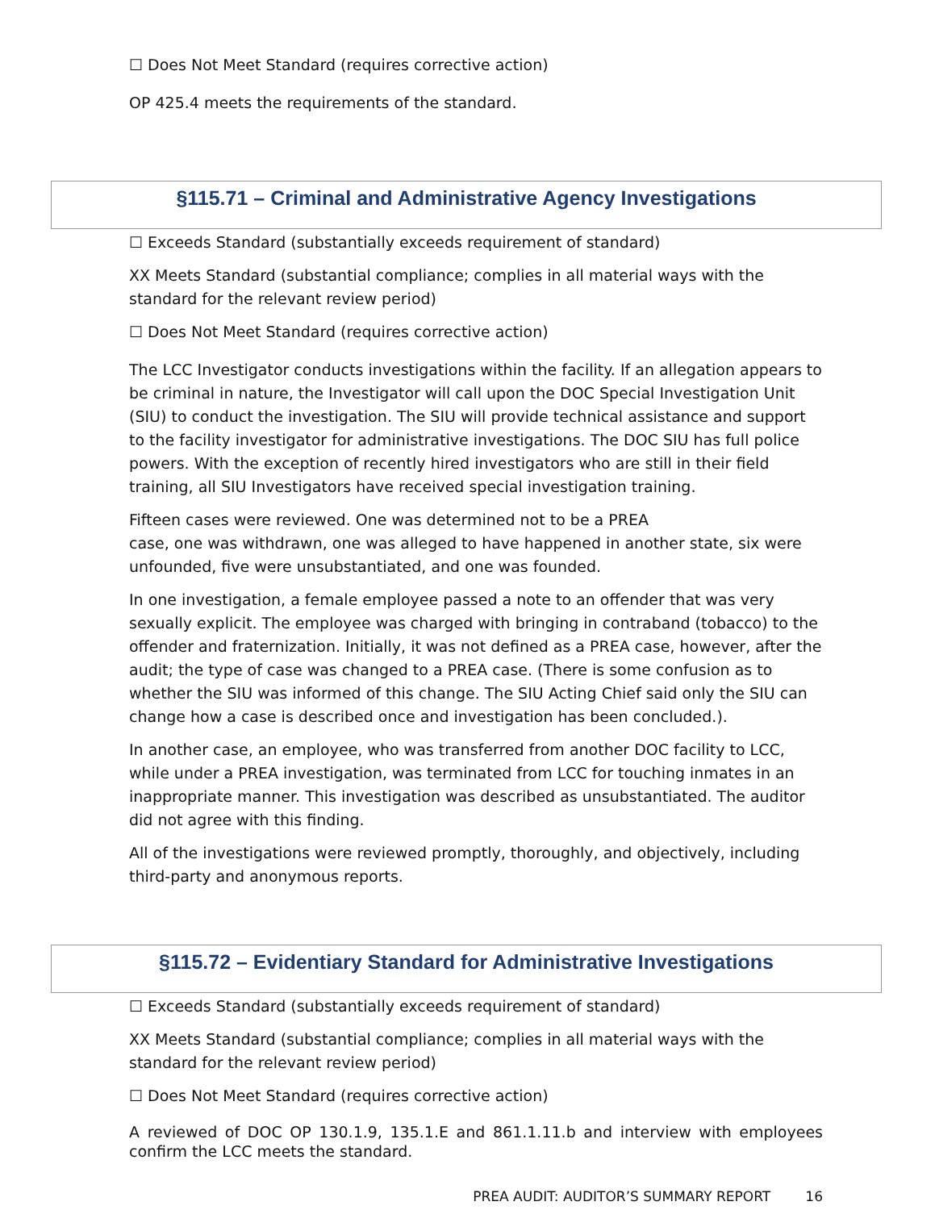☐ Does Not Meet Standard (requires corrective action)
OP 425.4 meets the requirements of the standard.
§115.71 – Criminal and Administrative Agency Investigations
☐ Exceeds Standard (substantially exceeds requirement of standard)
XX Meets Standard (substantial compliance; complies in all material ways with the standard for the relevant review period)
☐ Does Not Meet Standard (requires corrective action)
The LCC Investigator conducts investigations within the facility. If an allegation appears to be criminal in nature, the Investigator will call upon the DOC Special Investigation Unit (SIU) to conduct the investigation. The SIU will provide technical assistance and support to the facility investigator for administrative investigations. The DOC SIU has full police powers. With the exception of recently hired investigators who are still in their field training, all SIU Investigators have received special investigation training.
Fifteen cases were reviewed. One was determined not to be a PREA
case, one was withdrawn, one was alleged to have happened in another state, six were unfounded, five were unsubstantiated, and one was founded.
In one investigation, a female employee passed a note to an offender that was very sexually explicit. The employee was charged with bringing in contraband (tobacco) to the offender and fraternization. Initially, it was not defined as a PREA case, however, after the audit; the type of case was changed to a PREA case. (There is some confusion as to whether the SIU was informed of this change. The SIU Acting Chief said only the SIU can change how a case is described once and investigation has been concluded.).
In another case, an employee, who was transferred from another DOC facility to LCC, while under a PREA investigation, was terminated from LCC for touching inmates in an inappropriate manner. This investigation was described as unsubstantiated. The auditor did not agree with this finding.
All of the investigations were reviewed promptly, thoroughly, and objectively, including third-party and anonymous reports.
§115.72 – Evidentiary Standard for Administrative Investigations
☐ Exceeds Standard (substantially exceeds requirement of standard)
XX Meets Standard (substantial compliance; complies in all material ways with the standard for the relevant review period)
☐ Does Not Meet Standard (requires corrective action)
A reviewed of DOC OP 130.1.9, 135.1.E and 861.1.11.b and interview with employees confirm the LCC meets the standard.
PREA AUDIT: AUDITOR’S SUMMARY REPORT 16